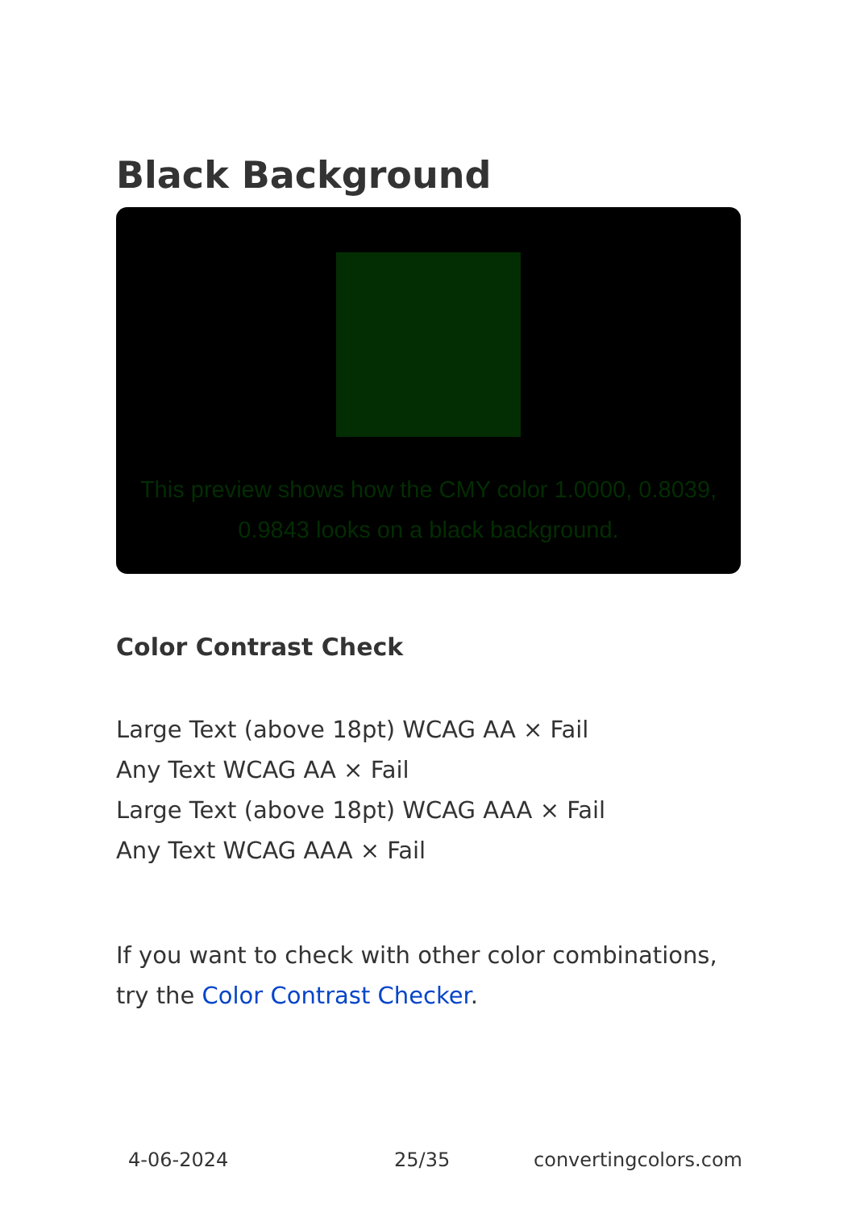Black Background
This preview shows how the CMY color 1.0000, 0.8039,
0.9843 looks on a black background.
Color Contrast Check
Large Text (above 18pt) WCAG AA × Fail
Any Text WCAG AA × Fail
Large Text (above 18pt) WCAG AAA × Fail
Any Text WCAG AAA × Fail
If you want to check with other color combinations, try the Color Contrast Checker.
4-06-2024 25/35 convertingcolors.com